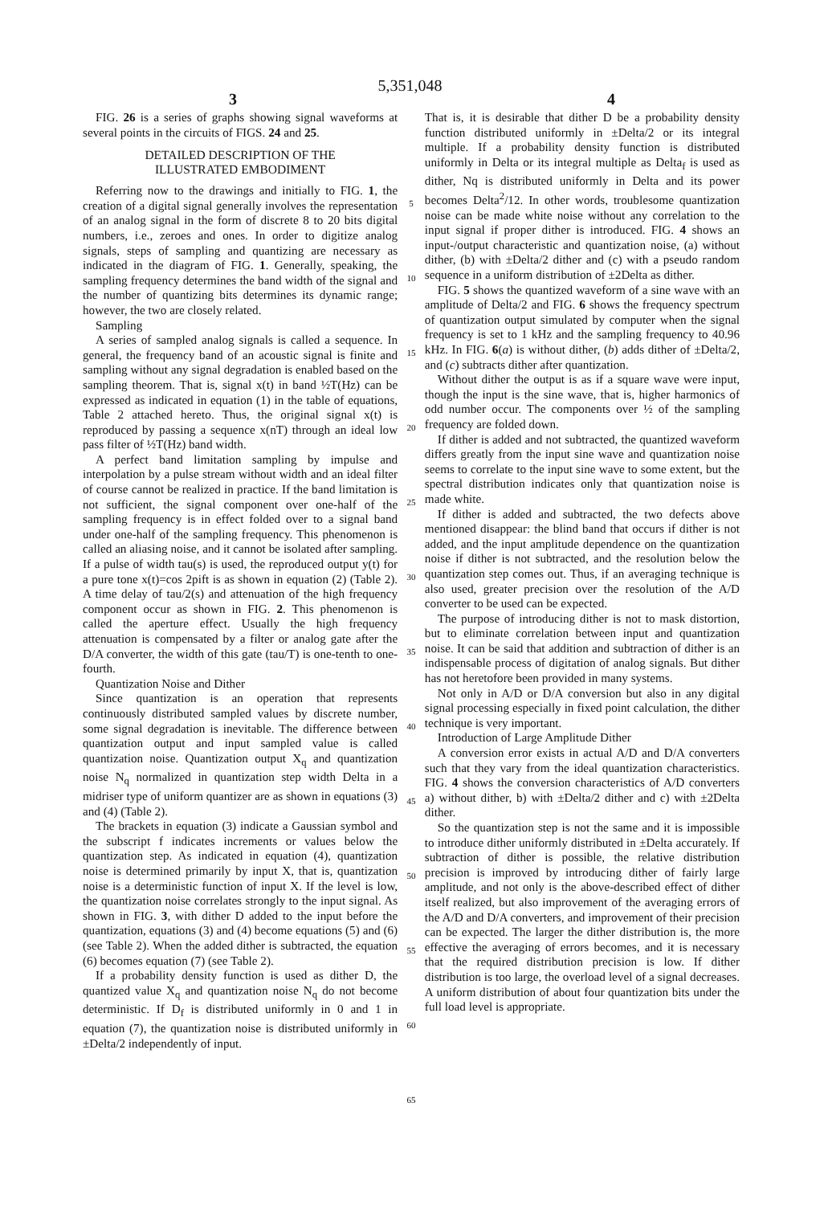5,351,048
3 4
FIG. 26 is a series of graphs showing signal waveforms at several points in the circuits of FIGS. 24 and 25.
DETAILED DESCRIPTION OF THE
ILLUSTRATED EMBODIMENT
Referring now to the drawings and initially to FIG. 1, the creation of a digital signal generally involves the representation of an analog signal in the form of discrete 8 to 20 bits digital numbers, i.e., zeroes and ones. In order to digitize analog signals, steps of sampling and quantizing are necessary as indicated in the diagram of FIG. 1. Generally, speaking, the sampling frequency determines the band width of the signal and the number of quantizing bits determines its dynamic range; however, the two are closely related.
Sampling
A series of sampled analog signals is called a sequence. In general, the frequency band of an acoustic signal is finite and sampling without any signal degradation is enabled based on the sampling theorem. That is, signal x(t) in band ½T(Hz) can be expressed as indicated in equation (1) in the table of equations, Table 2 attached hereto. Thus, the original signal x(t) is reproduced by passing a sequence x(nT) through an ideal low pass filter of ½T(Hz) band width.
A perfect band limitation sampling by impulse and interpolation by a pulse stream without width and an ideal filter of course cannot be realized in practice. If the band limitation is not sufficient, the signal component over one-half of the sampling frequency is in effect folded over to a signal band under one-half of the sampling frequency. This phenomenon is called an aliasing noise, and it cannot be isolated after sampling. If a pulse of width tau(s) is used, the reproduced output y(t) for a pure tone x(t)=cos 2pift is as shown in equation (2) (Table 2). A time delay of tau/2(s) and attenuation of the high frequency component occur as shown in FIG. 2. This phenomenon is called the aperture effect. Usually the high frequency attenuation is compensated by a filter or analog gate after the D/A converter, the width of this gate (tau/T) is one-tenth to one-fourth.
Quantization Noise and Dither
Since quantization is an operation that represents continuously distributed sampled values by discrete number, some signal degradation is inevitable. The difference between quantization output and input sampled value is called quantization noise. Quantization output X<sub>q</sub> and quantization noise N<sub>q</sub> normalized in quantization step width Delta in a midriser type of uniform quantizer are as shown in equations (3) and (4) (Table 2).
The brackets in equation (3) indicate a Gaussian symbol and the subscript f indicates increments or values below the quantization step. As indicated in equation (4), quantization noise is determined primarily by input X, that is, quantization noise is a deterministic function of input X. If the level is low, the quantization noise correlates strongly to the input signal. As shown in FIG. 3, with dither D added to the input before the quantization, equations (3) and (4) become equations (5) and (6) (see Table 2). When the added dither is subtracted, the equation (6) becomes equation (7) (see Table 2).
If a probability density function is used as dither D, the quantized value X<sub>q</sub> and quantization noise N<sub>q</sub> do not become deterministic. If D<sub>f</sub> is distributed uniformly in 0 and 1 in equation (7), the quantization noise is distributed uniformly in ±Delta/2 independently of input.
5
10
15
20
25
30
35
40
45
50
55
60
65
That is, it is desirable that dither D be a probability density function distributed uniformly in ±Delta/2 or its integral multiple. If a probability density function is distributed uniformly in Delta or its integral multiple as Delta<sub>f</sub> is used as dither, Nq is distributed uniformly in Delta and its power becomes Delta<sup>2</sup>/12. In other words, troublesome quantization noise can be made white noise without any correlation to the input signal if proper dither is introduced. FIG. 4 shows an input-/output characteristic and quantization noise, (a) without dither, (b) with ±Delta/2 dither and (c) with a pseudo random sequence in a uniform distribution of ±2Delta as dither.
FIG. 5 shows the quantized waveform of a sine wave with an amplitude of Delta/2 and FIG. 6 shows the frequency spectrum of quantization output simulated by computer when the signal frequency is set to 1 kHz and the sampling frequency to 40.96 kHz. In FIG. 6(a) is without dither, (b) adds dither of ±Delta/2, and (c) subtracts dither after quantization.
Without dither the output is as if a square wave were input, though the input is the sine wave, that is, higher harmonics of odd number occur. The components over ½ of the sampling frequency are folded down.
If dither is added and not subtracted, the quantized waveform differs greatly from the input sine wave and quantization noise seems to correlate to the input sine wave to some extent, but the spectral distribution indicates only that quantization noise is made white.
If dither is added and subtracted, the two defects above mentioned disappear: the blind band that occurs if dither is not added, and the input amplitude dependence on the quantization noise if dither is not subtracted, and the resolution below the quantization step comes out. Thus, if an averaging technique is also used, greater precision over the resolution of the A/D converter to be used can be expected.
The purpose of introducing dither is not to mask distortion, but to eliminate correlation between input and quantization noise. It can be said that addition and subtraction of dither is an indispensable process of digitation of analog signals. But dither has not heretofore been provided in many systems.
Not only in A/D or D/A conversion but also in any digital signal processing especially in fixed point calculation, the dither technique is very important.
Introduction of Large Amplitude Dither
A conversion error exists in actual A/D and D/A converters such that they vary from the ideal quantization characteristics. FIG. 4 shows the conversion characteristics of A/D converters a) without dither, b) with ±Delta/2 dither and c) with ±2Delta dither.
So the quantization step is not the same and it is impossible to introduce dither uniformly distributed in ±Delta accurately. If subtraction of dither is possible, the relative distribution precision is improved by introducing dither of fairly large amplitude, and not only is the above-described effect of dither itself realized, but also improvement of the averaging errors of the A/D and D/A converters, and improvement of their precision can be expected. The larger the dither distribution is, the more effective the averaging of errors becomes, and it is necessary that the required distribution precision is low. If dither distribution is too large, the overload level of a signal decreases. A uniform distribution of about four quantization bits under the full load level is appropriate.